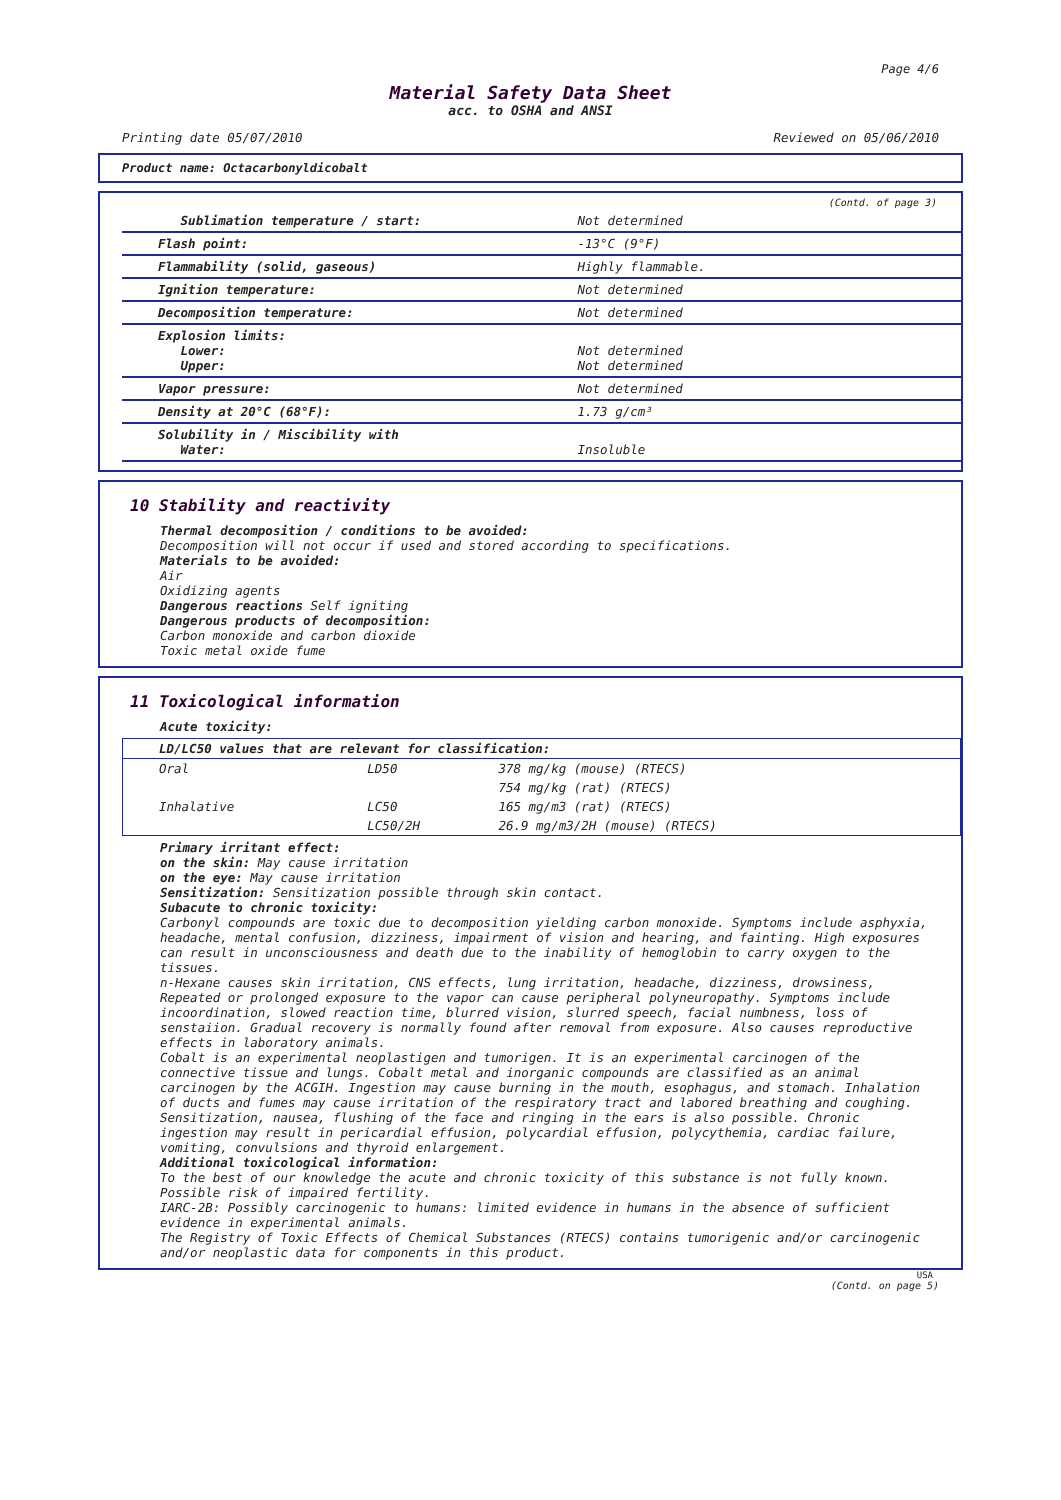Page 4/6
Material Safety Data Sheet
acc. to OSHA and ANSI
Printing date 05/07/2010 Reviewed on 05/06/2010
Product name: Octacarbonyldicobalt
(Contd. of page 3)
| Sublimation temperature / start: | Not determined |
| Flash point: | -13°C (9°F) |
| Flammability (solid, gaseous) | Highly flammable. |
| Ignition temperature: | Not determined |
| Decomposition temperature: | Not determined |
| Explosion limits: Lower: Upper: | Not determined Not determined |
| Vapor pressure: | Not determined |
| Density at 20°C (68°F): | 1.73 g/cm³ |
| Solubility in / Miscibility with Water: | Insoluble |
10 Stability and reactivity
Thermal decomposition / conditions to be avoided:
Decomposition will not occur if used and stored according to specifications.
Materials to be avoided:
Air
Oxidizing agents
Dangerous reactions Self igniting
Dangerous products of decomposition:
Carbon monoxide and carbon dioxide
Toxic metal oxide fume
11 Toxicological information
Acute toxicity:
| LD/LC50 values that are relevant for classification: | | |
| --- | --- | --- |
| Oral | LD50 | 378 mg/kg (mouse) (RTECS) |
| | | 754 mg/kg (rat) (RTECS) |
| Inhalative | LC50 | 165 mg/m3 (rat) (RTECS) |
| | LC50/2H | 26.9 mg/m3/2H (mouse) (RTECS) |
Primary irritant effect:
on the skin: May cause irritation
on the eye: May cause irritation
Sensitization: Sensitization possible through skin contact.
Subacute to chronic toxicity:
Carbonyl compounds are toxic due to decomposition yielding carbon monoxide. Symptoms include asphyxia, headache, mental confusion, dizziness, impairment of vision and hearing, and fainting. High exposures can result in unconsciousness and death due to the inability of hemoglobin to carry oxygen to the tissues.
n-Hexane causes skin irritation, CNS effects, lung irritation, headache, dizziness, drowsiness, Repeated or prolonged exposure to the vapor can cause peripheral polyneuropathy. Symptoms include incoordination, slowed reaction time, blurred vision, slurred speech, facial numbness, loss of senstaiion. Gradual recovery is normally found after removal from exposure. Also causes reproductive effects in laboratory animals.
Cobalt is an experimental neoplastigen and tumorigen. It is an experimental carcinogen of the connective tissue and lungs. Cobalt metal and inorganic compounds are classified as an animal carcinogen by the ACGIH. Ingestion may cause burning in the mouth, esophagus, and stomach. Inhalation of ducts and fumes may cause irritation of the respiratory tract and labored breathing and coughing. Sensitization, nausea, flushing of the face and ringing in the ears is also possible. Chronic ingestion may result in pericardial effusion, polycardial effusion, polycythemia, cardiac failure, vomiting, convulsions and thyroid enlargement.
Additional toxicological information:
To the best of our knowledge the acute and chronic toxicity of this substance is not fully known.
Possible risk of impaired fertility.
IARC-2B: Possibly carcinogenic to humans: limited evidence in humans in the absence of sufficient evidence in experimental animals.
The Registry of Toxic Effects of Chemical Substances (RTECS) contains tumorigenic and/or carcinogenic and/or neoplastic data for components in this product.
USA
(Contd. on page 5)